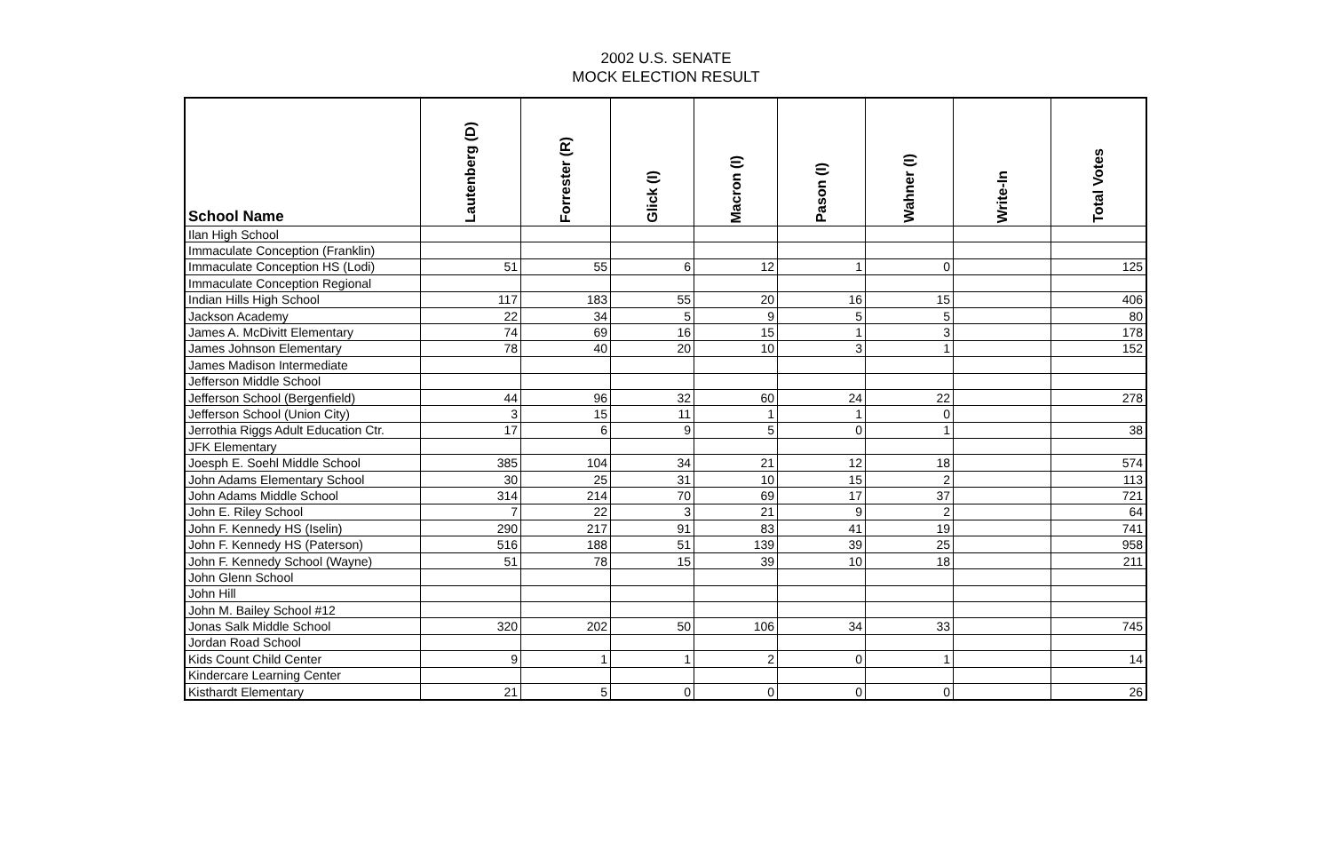2002 U.S. SENATE
MOCK ELECTION RESULT
| School Name | Lautenberg (D) | Forrester (R) | Glick (I) | Macron (I) | Pason (I) | Wahner (I) | Write-In | Total Votes |
| --- | --- | --- | --- | --- | --- | --- | --- | --- |
| Ilan High School | | | | | | | | |
| Immaculate Conception (Franklin) | | | | | | | | |
| Immaculate Conception HS (Lodi) | 51 | 55 | 6 | 12 | 1 | 0 | | 125 |
| Immaculate Conception Regional | | | | | | | | |
| Indian Hills High School | 117 | 183 | 55 | 20 | 16 | 15 | | 406 |
| Jackson Academy | 22 | 34 | 5 | 9 | 5 | 5 | | 80 |
| James A. McDivitt Elementary | 74 | 69 | 16 | 15 | 1 | 3 | | 178 |
| James Johnson Elementary | 78 | 40 | 20 | 10 | 3 | 1 | | 152 |
| James Madison Intermediate | | | | | | | | |
| Jefferson Middle School | | | | | | | | |
| Jefferson School (Bergenfield) | 44 | 96 | 32 | 60 | 24 | 22 | | 278 |
| Jefferson School (Union City) | 3 | 15 | 11 | 1 | 1 | 0 | | |
| Jerrothia Riggs Adult Education Ctr. | 17 | 6 | 9 | 5 | 0 | 1 | | 38 |
| JFK Elementary | | | | | | | | |
| Joesph E. Soehl Middle School | 385 | 104 | 34 | 21 | 12 | 18 | | 574 |
| John Adams Elementary School | 30 | 25 | 31 | 10 | 15 | 2 | | 113 |
| John Adams Middle School | 314 | 214 | 70 | 69 | 17 | 37 | | 721 |
| John E. Riley School | 7 | 22 | 3 | 21 | 9 | 2 | | 64 |
| John F. Kennedy HS (Iselin) | 290 | 217 | 91 | 83 | 41 | 19 | | 741 |
| John F. Kennedy HS (Paterson) | 516 | 188 | 51 | 139 | 39 | 25 | | 958 |
| John F. Kennedy School (Wayne) | 51 | 78 | 15 | 39 | 10 | 18 | | 211 |
| John Glenn School | | | | | | | | |
| John Hill | | | | | | | | |
| John M. Bailey School #12 | | | | | | | | |
| Jonas Salk Middle School | 320 | 202 | 50 | 106 | 34 | 33 | | 745 |
| Jordan Road School | | | | | | | | |
| Kids Count Child Center | 9 | 1 | 1 | 2 | 0 | 1 | | 14 |
| Kindercare Learning Center | | | | | | | | |
| Kisthardt Elementary | 21 | 5 | 0 | 0 | 0 | 0 | | 26 |